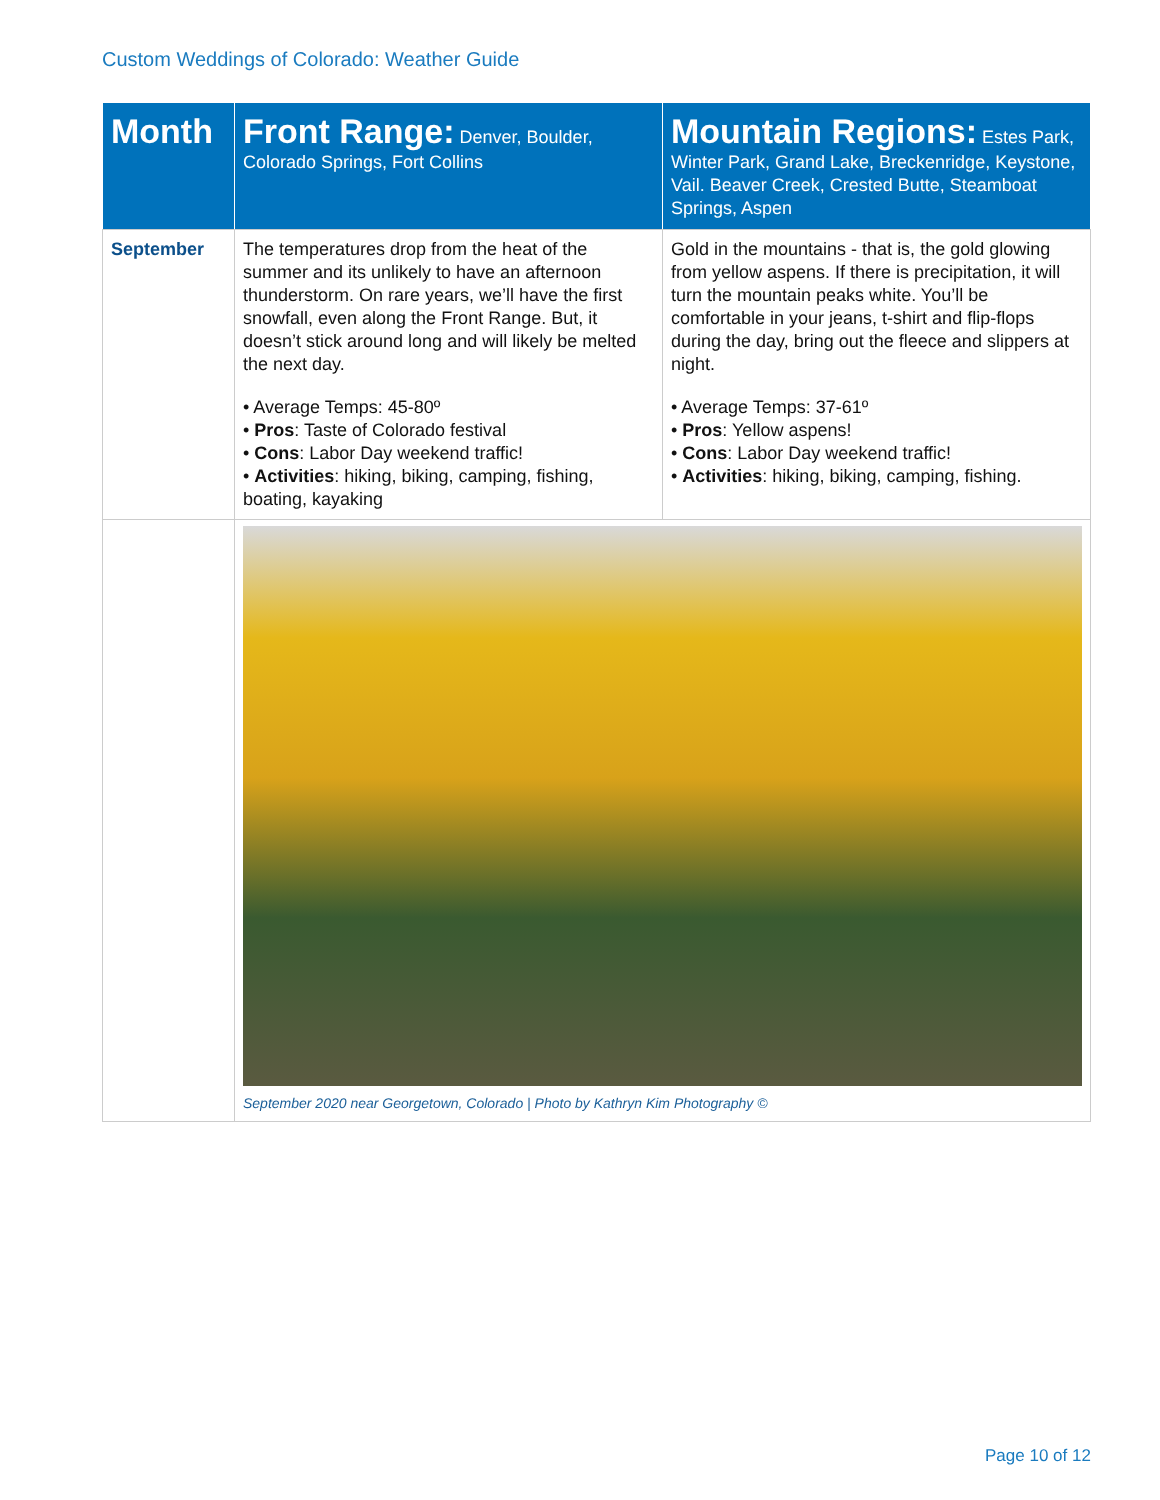Custom Weddings of Colorado: Weather Guide
| Month | Front Range: Denver, Boulder, Colorado Springs, Fort Collins | Mountain Regions: Estes Park, Winter Park, Grand Lake, Breckenridge, Keystone, Vail. Beaver Creek, Crested Butte, Steamboat Springs, Aspen |
| --- | --- | --- |
| September | The temperatures drop from the heat of the summer and its unlikely to have an afternoon thunderstorm. On rare years, we’ll have the first snowfall, even along the Front Range. But, it doesn’t stick around long and will likely be melted the next day. • Average Temps: 45-80º • Pros : Taste of Colorado festival • Cons : Labor Day weekend traffic! • Activities : hiking, biking, camping, fishing, boating, kayaking | Gold in the mountains - that is, the gold glowing from yellow aspens. If there is precipitation, it will turn the mountain peaks white. You’ll be comfortable in your jeans, t-shirt and flip-flops during the day, bring out the fleece and slippers at night. • Average Temps: 37-61º • Pros : Yellow aspens! • Cons : Labor Day weekend traffic! • Activities : hiking, biking, camping, fishing. |
| | September 2020 near Georgetown, Colorado / Photo by Kathryn Kim Photography © | |
Page 10 of 12